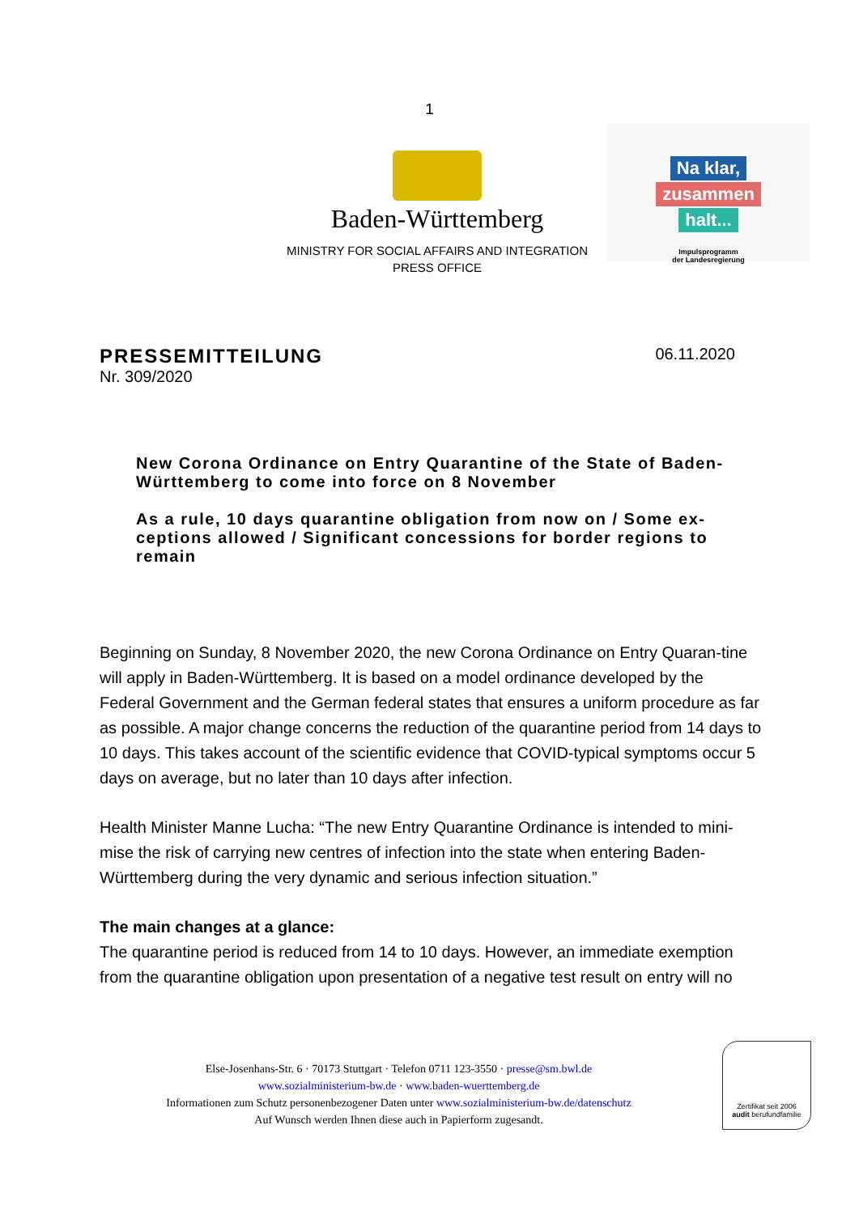1
Baden-Württemberg
MINISTRY FOR SOCIAL AFFAIRS AND INTEGRATION
PRESS OFFICE
Na klar,
zusammen
halt...
Impulsprogramm
der Landesregierung
PRESSEMITTEILUNG
Nr. 309/2020
06.11.2020
New Corona Ordinance on Entry Quarantine of the State of Baden-Württemberg to come into force on 8 November
As a rule, 10 days quarantine obligation from now on / Some ex-ceptions allowed / Significant concessions for border regions to remain
Beginning on Sunday, 8 November 2020, the new Corona Ordinance on Entry Quaran-tine will apply in Baden-Württemberg. It is based on a model ordinance developed by the Federal Government and the German federal states that ensures a uniform procedure as far as possible. A major change concerns the reduction of the quarantine period from 14 days to 10 days. This takes account of the scientific evidence that COVID-typical symptoms occur 5 days on average, but no later than 10 days after infection.
Health Minister Manne Lucha: “The new Entry Quarantine Ordinance is intended to mini-mise the risk of carrying new centres of infection into the state when entering Baden-Württemberg during the very dynamic and serious infection situation.”
The main changes at a glance:
The quarantine period is reduced from 14 to 10 days. However, an immediate exemption from the quarantine obligation upon presentation of a negative test result on entry will no
Else-Josenhans-Str. 6 · 70173 Stuttgart · Telefon 0711 123-3550 · presse@sm.bwl.de
www.sozialministerium-bw.de · www.baden-wuerttemberg.de
Informationen zum Schutz personenbezogener Daten unter www.sozialministerium-bw.de/datenschutz
Auf Wunsch werden Ihnen diese auch in Papierform zugesandt.
Zertifikat seit 2006
audit berufundfamilie